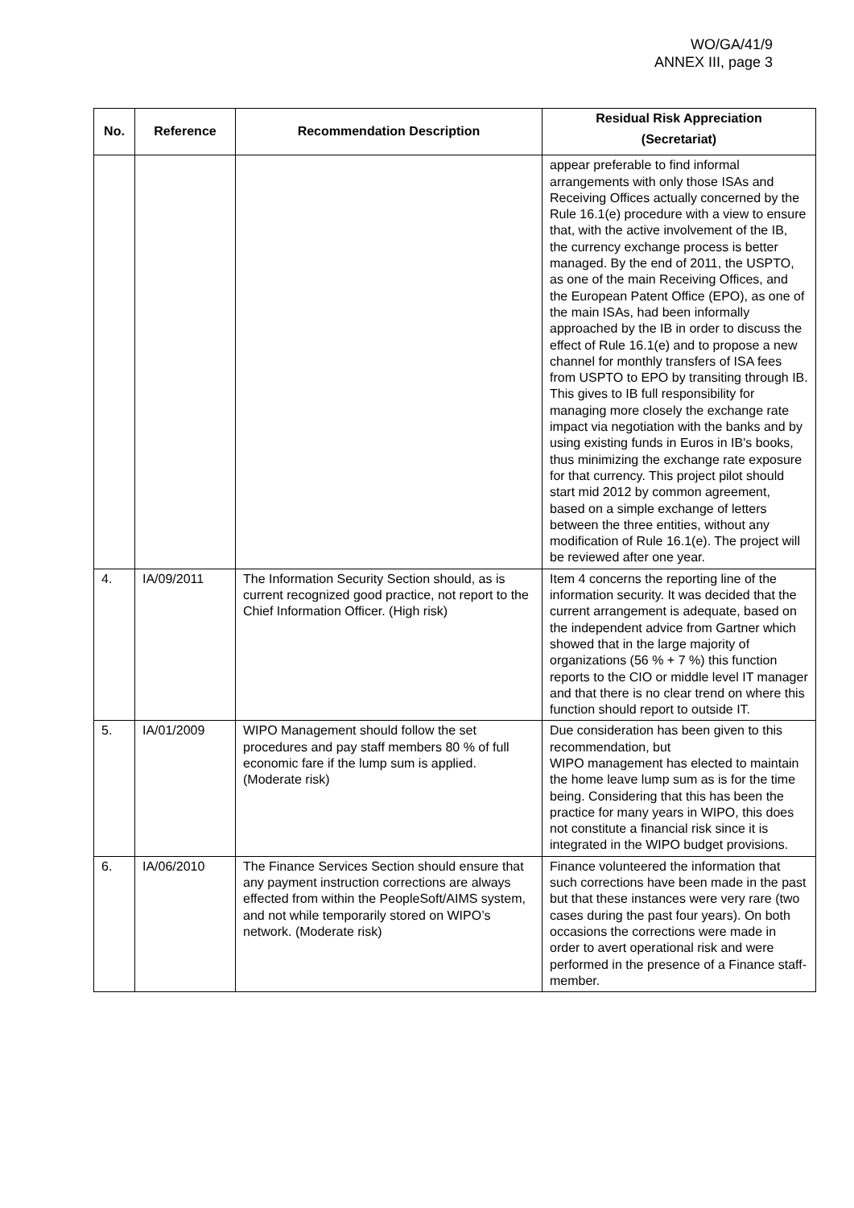WO/GA/41/9
ANNEX III, page 3
| No. | Reference | Recommendation Description | Residual Risk Appreciation (Secretariat) |
| --- | --- | --- | --- |
| | | | appear preferable to find informal arrangements with only those ISAs and Receiving Offices actually concerned by the Rule 16.1(e) procedure with a view to ensure that, with the active involvement of the IB, the currency exchange process is better managed. By the end of 2011, the USPTO, as one of the main Receiving Offices, and the European Patent Office (EPO), as one of the main ISAs, had been informally approached by the IB in order to discuss the effect of Rule 16.1(e) and to propose a new channel for monthly transfers of ISA fees from USPTO to EPO by transiting through IB. This gives to IB full responsibility for managing more closely the exchange rate impact via negotiation with the banks and by using existing funds in Euros in IB's books, thus minimizing the exchange rate exposure for that currency. This project pilot should start mid 2012 by common agreement, based on a simple exchange of letters between the three entities, without any modification of Rule 16.1(e). The project will be reviewed after one year. |
| 4. | IA/09/2011 | The Information Security Section should, as is current recognized good practice, not report to the Chief Information Officer. (High risk) | Item 4 concerns the reporting line of the information security. It was decided that the current arrangement is adequate, based on the independent advice from Gartner which showed that in the large majority of organizations (56 % + 7 %) this function reports to the CIO or middle level IT manager and that there is no clear trend on where this function should report to outside IT. |
| 5. | IA/01/2009 | WIPO Management should follow the set procedures and pay staff members 80 % of full economic fare if the lump sum is applied. (Moderate risk) | Due consideration has been given to this recommendation, but WIPO management has elected to maintain the home leave lump sum as is for the time being. Considering that this has been the practice for many years in WIPO, this does not constitute a financial risk since it is integrated in the WIPO budget provisions. |
| 6. | IA/06/2010 | The Finance Services Section should ensure that any payment instruction corrections are always effected from within the PeopleSoft/AIMS system, and not while temporarily stored on WIPO’s network. (Moderate risk) | Finance volunteered the information that such corrections have been made in the past but that these instances were very rare (two cases during the past four years). On both occasions the corrections were made in order to avert operational risk and were performed in the presence of a Finance staff-member. |